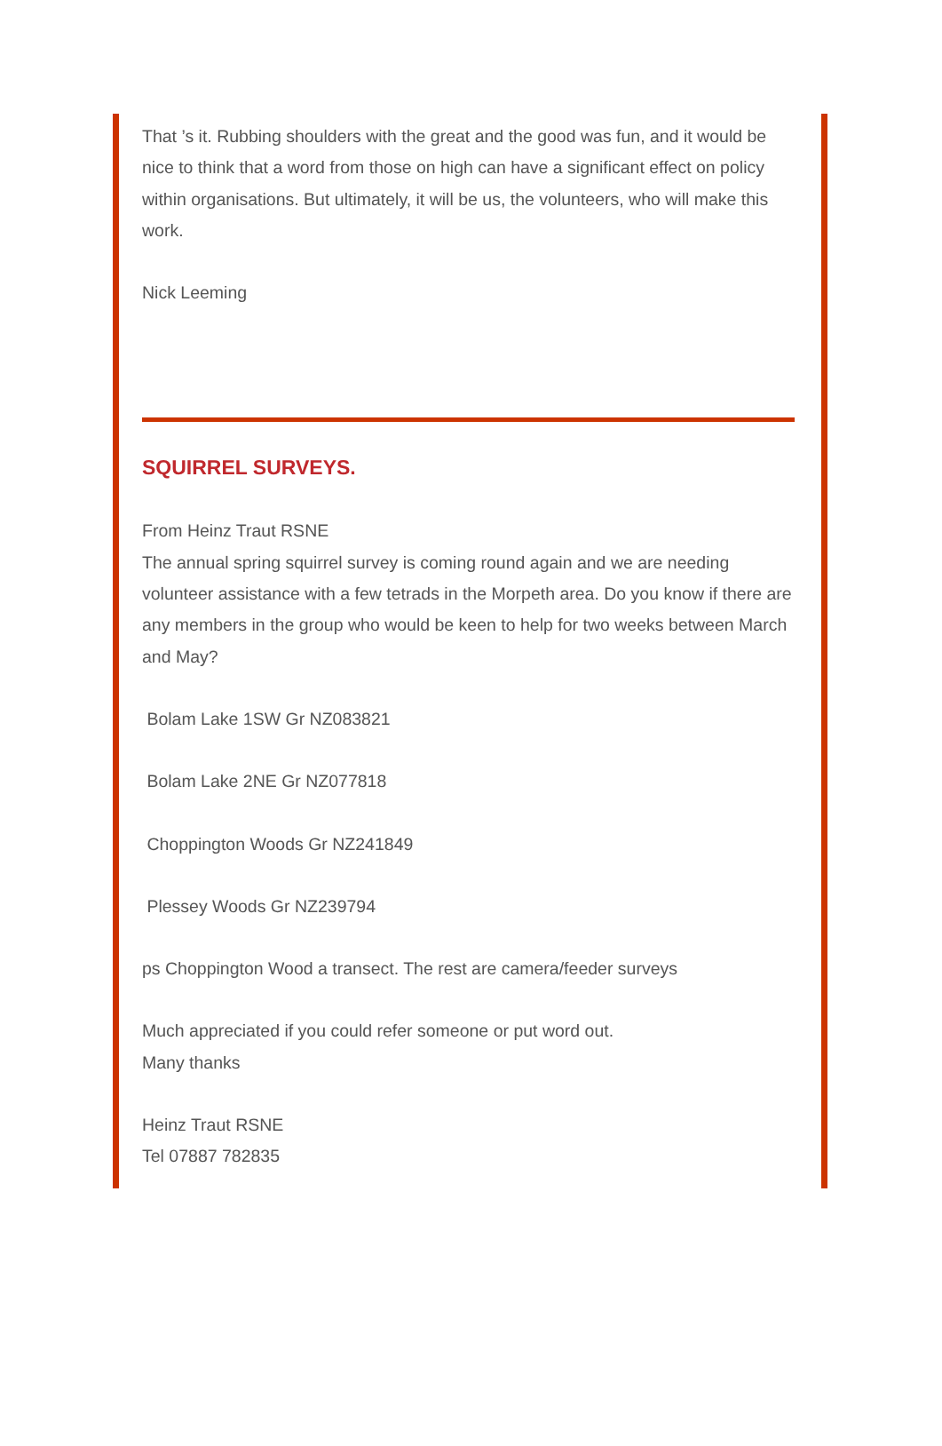That ’s it. Rubbing shoulders with the great and the good was fun, and it would be nice to think that a word from those on high can have a significant effect on policy within organisations. But ultimately, it will be us, the volunteers, who will make this work.
Nick Leeming
SQUIRREL SURVEYS.
From Heinz Traut RSNE
The annual spring squirrel survey is coming round again and we are needing volunteer assistance with a few tetrads in the Morpeth area. Do you know if there are any members in the group who would be keen to help for two weeks between March and May?
Bolam Lake 1SW Gr NZ083821
Bolam Lake 2NE Gr NZ077818
Choppington Woods Gr NZ241849
Plessey Woods Gr NZ239794
ps Choppington Wood a transect. The rest are camera/feeder surveys
Much appreciated if you could refer someone or put word out.
Many thanks
Heinz Traut RSNE
Tel 07887 782835